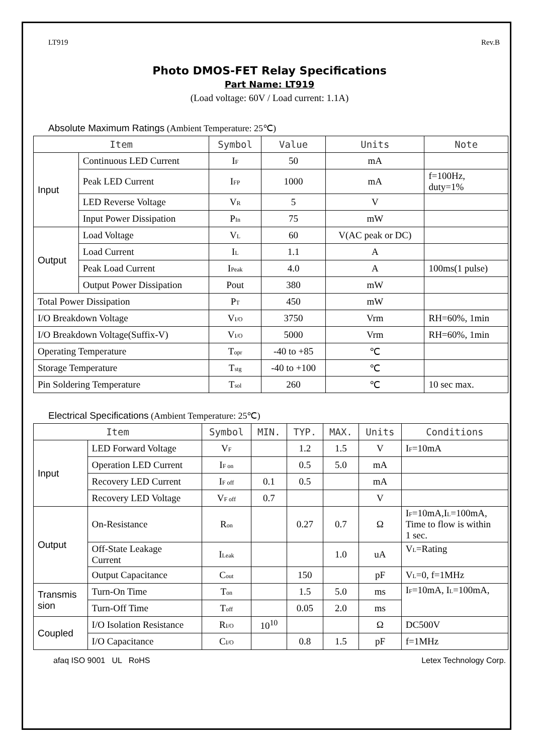LT919 Rev.B
Photo DMOS-FET Relay Specifications
Part Name: LT919
(Load voltage: 60V / Load current: 1.1A)
Absolute Maximum Ratings (Ambient Temperature: 25℃)
| Item | | Symbol | Value | Units | Note |
| --- | --- | --- | --- | --- | --- |
| Input | Continuous LED Current | I<sub>F</sub> | 50 | mA | |
| | Peak LED Current | I<sub>FP</sub> | 1000 | mA | f=100Hz, duty=1% |
| | LED Reverse Voltage | V<sub>R</sub> | 5 | V | |
| | Input Power Dissipation | P<sub>In</sub> | 75 | mW | |
| Output | Load Voltage | V<sub>L</sub> | 60 | V(AC peak or DC) | |
| | Load Current | I<sub>L</sub> | 1.1 | A | |
| | Peak Load Current | I<sub>Peak</sub> | 4.0 | A | 100ms(1 pulse) |
| | Output Power Dissipation | Pout | 380 | mW | |
| Total Power Dissipation | | P<sub>T</sub> | 450 | mW | |
| I/O Breakdown Voltage | | V<sub>I/O</sub> | 3750 | Vrm | RH=60%, 1min |
| I/O Breakdown Voltage(Suffix-V) | | V<sub>I/O</sub> | 5000 | Vrm | RH=60%, 1min |
| Operating Temperature | | T<sub>opr</sub> | -40 to +85 | ℃ | |
| Storage Temperature | | T<sub>stg</sub> | -40 to +100 | ℃ | |
| Pin Soldering Temperature | | T<sub>sol</sub> | 260 | ℃ | 10 sec max. |
Electrical Specifications (Ambient Temperature: 25℃)
| Item | | Symbol | MIN. | TYP. | MAX. | Units | Conditions |
| --- | --- | --- | --- | --- | --- | --- | --- |
| Input | LED Forward Voltage | V<sub>F</sub> | | 1.2 | 1.5 | V | I<sub>F</sub>=10mA |
| | Operation LED Current | I<sub>F on</sub> | | 0.5 | 5.0 | mA | |
| | Recovery LED Current | I<sub>F off</sub> | 0.1 | 0.5 | | mA | |
| | Recovery LED Voltage | V<sub>F off</sub> | 0.7 | | | V | |
| Output | On-Resistance | R<sub>on</sub> | | 0.27 | 0.7 | Ω | I<sub>F</sub>=10mA,I<sub>L</sub>=100mA, Time to flow is within 1 sec. |
| | Off-State Leakage Current | I<sub>Leak</sub> | | | 1.0 | uA | V<sub>L</sub>=Rating |
| | Output Capacitance | C<sub>out</sub> | | 150 | | pF | V<sub>L</sub>=0, f=1MHz |
| Transmis sion | Turn-On Time | T<sub>on</sub> | | 1.5 | 5.0 | ms | I<sub>F</sub>=10mA, I<sub>L</sub>=100mA, |
| | Turn-Off Time | T<sub>off</sub> | | 0.05 | 2.0 | ms | |
| Coupled | I/O Isolation Resistance | R<sub>I/O</sub> | 10<sup>10</sup> | | | Ω | DC500V |
| | I/O Capacitance | C<sub>I/O</sub> | | 0.8 | 1.5 | pF | f=1MHz |
afaq ISO 9001 UL RoHS Letex Technology Corp.